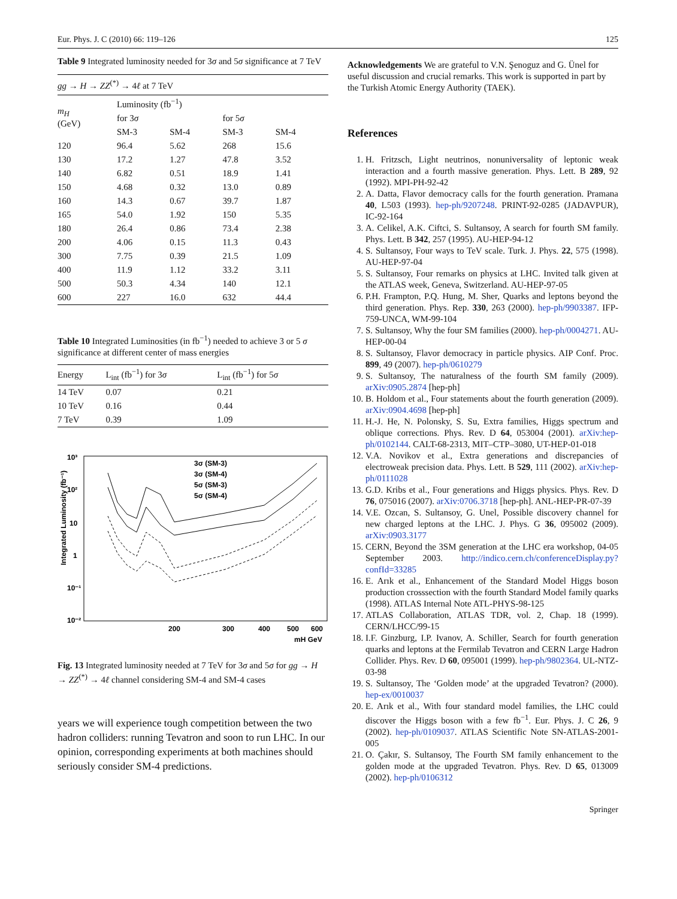Eur. Phys. J. C (2010) 66: 119–126 125
Table 9 Integrated luminosity needed for 3σ and 5σ significance at 7 TeV
| gg → H → ZZ<sup>(*)</sup> → 4 ℓ at 7 TeV | | | | |
| m<sub>H</sub> (GeV) | Luminosity (fb<sup>−1</sup>) | | | |
| | for 3 σ | | for 5 σ | |
| | SM-3 | SM-4 | SM-3 | SM-4 |
| 120 | 96.4 | 5.62 | 268 | 15.6 |
| 130 | 17.2 | 1.27 | 47.8 | 3.52 |
| 140 | 6.82 | 0.51 | 18.9 | 1.41 |
| 150 | 4.68 | 0.32 | 13.0 | 0.89 |
| 160 | 14.3 | 0.67 | 39.7 | 1.87 |
| 165 | 54.0 | 1.92 | 150 | 5.35 |
| 180 | 26.4 | 0.86 | 73.4 | 2.38 |
| 200 | 4.06 | 0.15 | 11.3 | 0.43 |
| 300 | 7.75 | 0.39 | 21.5 | 1.09 |
| 400 | 11.9 | 1.12 | 33.2 | 3.11 |
| 500 | 50.3 | 4.34 | 140 | 12.1 |
| 600 | 227 | 16.0 | 632 | 44.4 |
Table 10 Integrated Luminosities (in fb<sup>−1</sup>) needed to achieve 3 or 5 σ significance at different center of mass energies
| Energy | L<sub>int</sub> (fb<sup>−1</sup>) for 3 σ | L<sub>int</sub> (fb<sup>−1</sup>) for 5 σ |
| --- | --- | --- |
| 14 TeV | 0.07 | 0.21 |
| 10 TeV | 0.16 | 0.44 |
| 7 TeV | 0.39 | 1.09 |
10³
10²
10
1
10⁻¹
10⁻²
200
300
400
500
600
mH GeV
Integrated Luminosity (fb⁻¹)
3σ (SM-3)
3σ (SM-4)
5σ (SM-3)
5σ (SM-4)
Fig. 13 Integrated luminosity needed at 7 TeV for 3σ and 5σ for gg → H → ZZ<sup>(*)</sup> → 4ℓ channel considering SM-4 and SM-4 cases
years we will experience tough competition between the two hadron colliders: running Tevatron and soon to run LHC. In our opinion, corresponding experiments at both machines should seriously consider SM-4 predictions.
Acknowledgements We are grateful to V.N. Şenoguz and G. Ünel for useful discussion and crucial remarks. This work is supported in part by the Turkish Atomic Energy Authority (TAEK).
References
1. H. Fritzsch, Light neutrinos, nonuniversality of leptonic weak interaction and a fourth massive generation. Phys. Lett. B 289, 92 (1992). MPI-PH-92-42
2. A. Datta, Flavor democracy calls for the fourth generation. Pramana 40, L503 (1993). hep-ph/9207248. PRINT-92-0285 (JADAVPUR), IC-92-164
3. A. Celikel, A.K. Ciftci, S. Sultansoy, A search for fourth SM family. Phys. Lett. B 342, 257 (1995). AU-HEP-94-12
4. S. Sultansoy, Four ways to TeV scale. Turk. J. Phys. 22, 575 (1998). AU-HEP-97-04
5. S. Sultansoy, Four remarks on physics at LHC. Invited talk given at the ATLAS week, Geneva, Switzerland. AU-HEP-97-05
6. P.H. Frampton, P.Q. Hung, M. Sher, Quarks and leptons beyond the third generation. Phys. Rep. 330, 263 (2000). hep-ph/9903387. IFP-759-UNCA, WM-99-104
7. S. Sultansoy, Why the four SM families (2000). hep-ph/0004271. AU-HEP-00-04
8. S. Sultansoy, Flavor democracy in particle physics. AIP Conf. Proc. 899, 49 (2007). hep-ph/0610279
9. S. Sultansoy, The naturalness of the fourth SM family (2009). arXiv:0905.2874 [hep-ph]
10. B. Holdom et al., Four statements about the fourth generation (2009). arXiv:0904.4698 [hep-ph]
11. H.-J. He, N. Polonsky, S. Su, Extra families, Higgs spectrum and oblique corrections. Phys. Rev. D 64, 053004 (2001). arXiv:hep-ph/0102144. CALT-68-2313, MIT–CTP–3080, UT-HEP-01-018
12. V.A. Novikov et al., Extra generations and discrepancies of electroweak precision data. Phys. Lett. B 529, 111 (2002). arXiv:hep-ph/0111028
13. G.D. Kribs et al., Four generations and Higgs physics. Phys. Rev. D 76, 075016 (2007). arXiv:0706.3718 [hep-ph]. ANL-HEP-PR-07-39
14. V.E. Ozcan, S. Sultansoy, G. Unel, Possible discovery channel for new charged leptons at the LHC. J. Phys. G 36, 095002 (2009). arXiv:0903.3177
15. CERN, Beyond the 3SM generation at the LHC era workshop, 04-05 September 2003. http://indico.cern.ch/conferenceDisplay.py?confId=33285
16. E. Arık et al., Enhancement of the Standard Model Higgs boson production crosssection with the fourth Standard Model family quarks (1998). ATLAS Internal Note ATL-PHYS-98-125
17. ATLAS Collaboration, ATLAS TDR, vol. 2, Chap. 18 (1999). CERN/LHCC/99-15
18. I.F. Ginzburg, I.P. Ivanov, A. Schiller, Search for fourth generation quarks and leptons at the Fermilab Tevatron and CERN Large Hadron Collider. Phys. Rev. D 60, 095001 (1999). hep-ph/9802364. UL-NTZ-03-98
19. S. Sultansoy, The ‘Golden mode’ at the upgraded Tevatron? (2000). hep-ex/0010037
20. E. Arık et al., With four standard model families, the LHC could discover the Higgs boson with a few fb<sup>−1</sup>. Eur. Phys. J. C 26, 9 (2002). hep-ph/0109037. ATLAS Scientific Note SN-ATLAS-2001-005
21. O. Çakır, S. Sultansoy, The Fourth SM family enhancement to the golden mode at the upgraded Tevatron. Phys. Rev. D 65, 013009 (2002). hep-ph/0106312
Springer